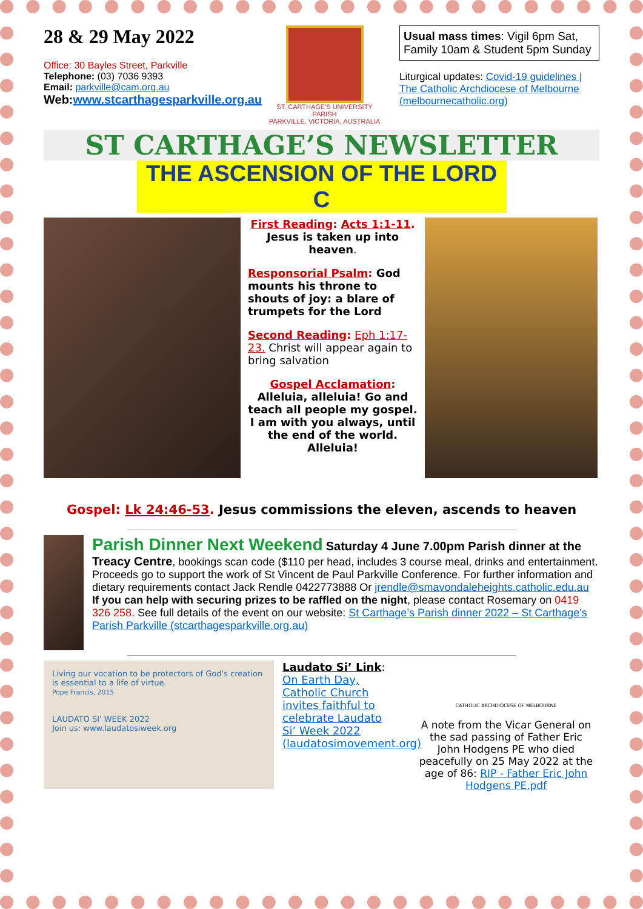28 & 29 May 2022
Office: 30 Bayles Street, Parkville
Telephone: (03) 7036 9393
Email: parkville@cam.org.au
Web:www.stcarthagesparkville.org.au
ST. CARTHAGE'S UNIVERSITY PARISH
PARKVILLE, VICTORIA, AUSTRALIA
Usual mass times: Vigil 6pm Sat, Family 10am & Student 5pm Sunday
Liturgical updates: Covid-19 guidelines | The Catholic Archdiocese of Melbourne (melbournecatholic.org)
ST CARTHAGE’S NEWSLETTER
THE ASCENSION OF THE LORD C
First Reading: Acts 1:1-11. Jesus is taken up into heaven.
Responsorial Psalm: God mounts his throne to shouts of joy: a blare of trumpets for the Lord
Second Reading: Eph 1:17-23. Christ will appear again to bring salvation
Gospel Acclamation:
Alleluia, alleluia! Go and teach all people my gospel. I am with you always, until the end of the world. Alleluia!
Gospel: Lk 24:46-53. Jesus commissions the eleven, ascends to heaven
Parish Dinner Next Weekend Saturday 4 June 7.00pm Parish dinner at the Treacy Centre, bookings scan code ($110 per head, includes 3 course meal, drinks and entertainment. Proceeds go to support the work of St Vincent de Paul Parkville Conference. For further information and dietary requirements contact Jack Rendle 0422773888 Or jrendle@smavondaleheights.catholic.edu.au
If you can help with securing prizes to be raffled on the night, please contact Rosemary on 0419 326 258. See full details of the event on our website: St Carthage’s Parish dinner 2022 – St Carthage's Parish Parkville (stcarthagesparkville.org.au)
Living our vocation to be protectors of God's creation is essential to a life of virtue.
Pope Francis, 2015
LAUDATO SI' WEEK 2022
Join us: www.laudatosiweek.org
Laudato Si’ Link:
On Earth Day, Catholic Church invites faithful to celebrate Laudato Si’ Week 2022 (laudatosimovement.org)
CATHOLIC ARCHDIOCESE OF MELBOURNE
A note from the Vicar General on the sad passing of Father Eric John Hodgens PE who died peacefully on 25 May 2022 at the age of 86: RIP - Father Eric John Hodgens PE.pdf